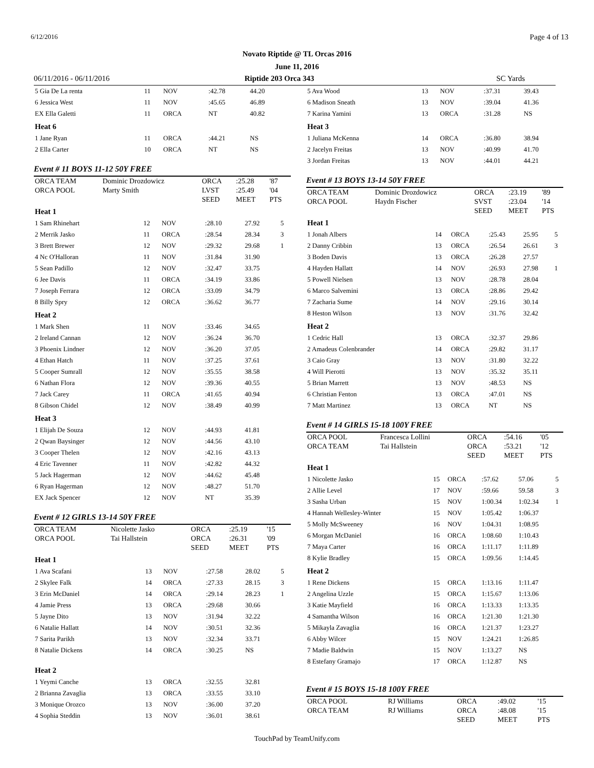6/12/2016 Page 4 of 13
Novato Riptide @ TL Orcas 2016
June 11, 2016
06/11/2016 - 06/11/2016 Riptide 203 Orca 343 SC Yards
| 5 Gia De La renta | 11 | NOV | :42.78 | 44.20 | |
| 6 Jessica West | 11 | NOV | :45.65 | 46.89 | |
| EX Ella Galetti | 11 | ORCA | NT | 40.82 | |
| Heat 6 | | | | | |
| 1 Jane Ryan | 11 | ORCA | :44.21 | NS | |
| 2 Ella Carter | 10 | ORCA | NT | NS | |
Event # 11 BOYS 11-12 50Y FREE
| ORCA TEAM | Dominic Drozdowicz | ORCA | :25.28 | '87 |
| ORCA POOL | Marty Smith | LVST | :25.49 | '04 |
| | | SEED | MEET | PTS |
| Heat 1 | | | | | |
| 1 Sam Rhinehart | 12 | NOV | :28.10 | 27.92 | 5 |
| 2 Merrik Jasko | 11 | ORCA | :28.54 | 28.34 | 3 |
| 3 Brett Brewer | 12 | NOV | :29.32 | 29.68 | 1 |
| 4 Nc O'Halloran | 11 | NOV | :31.84 | 31.90 | |
| 5 Sean Padillo | 12 | NOV | :32.47 | 33.75 | |
| 6 Jee Davis | 11 | ORCA | :34.19 | 33.86 | |
| 7 Joseph Ferrara | 12 | ORCA | :33.09 | 34.79 | |
| 8 Billy Spry | 12 | ORCA | :36.62 | 36.77 | |
| Heat 2 | | | | | |
| 1 Mark Shen | 11 | NOV | :33.46 | 34.65 | |
| 2 Ireland Cannan | 12 | NOV | :36.24 | 36.70 | |
| 3 Phoenix Lindner | 12 | NOV | :36.20 | 37.05 | |
| 4 Ethan Hatch | 11 | NOV | :37.25 | 37.61 | |
| 5 Cooper Sumrall | 12 | NOV | :35.55 | 38.58 | |
| 6 Nathan Flora | 12 | NOV | :39.36 | 40.55 | |
| 7 Jack Carey | 11 | ORCA | :41.65 | 40.94 | |
| 8 Gibson Chidel | 12 | NOV | :38.49 | 40.99 | |
| Heat 3 | | | | | |
| 1 Elijah De Souza | 12 | NOV | :44.93 | 41.81 | |
| 2 Qwan Baysinger | 12 | NOV | :44.56 | 43.10 | |
| 3 Cooper Thelen | 12 | NOV | :42.16 | 43.13 | |
| 4 Eric Tavenner | 11 | NOV | :42.82 | 44.32 | |
| 5 Jack Hagerman | 12 | NOV | :44.62 | 45.48 | |
| 6 Ryan Hagerman | 12 | NOV | :48.27 | 51.70 | |
| EX Jack Spencer | 12 | NOV | NT | 35.39 | |
Event # 12 GIRLS 13-14 50Y FREE
| ORCA TEAM | Nicolette Jasko | ORCA | :25.19 | '15 |
| ORCA POOL | Tai Hallstein | ORCA | :26.31 | '09 |
| | | SEED | MEET | PTS |
| Heat 1 | | | | | |
| 1 Ava Scafani | 13 | NOV | :27.58 | 28.02 | 5 |
| 2 Skylee Falk | 14 | ORCA | :27.33 | 28.15 | 3 |
| 3 Erin McDaniel | 14 | ORCA | :29.14 | 28.23 | 1 |
| 4 Jamie Press | 13 | ORCA | :29.68 | 30.66 | |
| 5 Jayne Dito | 13 | NOV | :31.94 | 32.22 | |
| 6 Natalie Hallatt | 14 | NOV | :30.51 | 32.36 | |
| 7 Sarita Parikh | 13 | NOV | :32.34 | 33.71 | |
| 8 Natalie Dickens | 14 | ORCA | :30.25 | NS | |
| Heat 2 | | | | | |
| 1 Yeymi Canche | 13 | ORCA | :32.55 | 32.81 | |
| 2 Brianna Zavaglia | 13 | ORCA | :33.55 | 33.10 | |
| 3 Monique Orozco | 13 | NOV | :36.00 | 37.20 | |
| 4 Sophia Steddin | 13 | NOV | :36.01 | 38.61 | |
| 5 Ava Wood | 13 | NOV | :37.31 | 39.43 | |
| 6 Madison Sneath | 13 | NOV | :39.04 | 41.36 | |
| 7 Karina Yamini | 13 | ORCA | :31.28 | NS | |
| Heat 3 | | | | | |
| 1 Juliana McKenna | 14 | ORCA | :36.80 | 38.94 | |
| 2 Jacelyn Freitas | 13 | NOV | :40.99 | 41.70 | |
| 3 Jordan Freitas | 13 | NOV | :44.01 | 44.21 | |
Event # 13 BOYS 13-14 50Y FREE
| ORCA TEAM | Dominic Drozdowicz | ORCA | :23.19 | '89 |
| ORCA POOL | Haydn Fischer | SVST | :23.04 | '14 |
| | | SEED | MEET | PTS |
| Heat 1 | | | | | |
| 1 Jonah Albers | 14 | ORCA | :25.43 | 25.95 | 5 |
| 2 Danny Cribbin | 13 | ORCA | :26.54 | 26.61 | 3 |
| 3 Boden Davis | 13 | ORCA | :26.28 | 27.57 | |
| 4 Hayden Hallatt | 14 | NOV | :26.93 | 27.98 | 1 |
| 5 Powell Nielsen | 13 | NOV | :28.78 | 28.04 | |
| 6 Marco Salvemini | 13 | ORCA | :28.86 | 29.42 | |
| 7 Zacharia Sume | 14 | NOV | :29.16 | 30.14 | |
| 8 Heston Wilson | 13 | NOV | :31.76 | 32.42 | |
| Heat 2 | | | | | |
| 1 Cedric Hall | 13 | ORCA | :32.37 | 29.86 | |
| 2 Amadeus Colenbrander | 14 | ORCA | :29.82 | 31.17 | |
| 3 Caio Gray | 13 | NOV | :31.80 | 32.22 | |
| 4 Will Pierotti | 13 | NOV | :35.32 | 35.11 | |
| 5 Brian Marrett | 13 | NOV | :48.53 | NS | |
| 6 Christian Fenton | 13 | ORCA | :47.01 | NS | |
| 7 Matt Martinez | 13 | ORCA | NT | NS | |
Event # 14 GIRLS 15-18 100Y FREE
| ORCA POOL | Francesca Lollini | ORCA | :54.16 | '05 |
| ORCA TEAM | Tai Hallstein | ORCA | :53.21 | '12 |
| | | SEED | MEET | PTS |
| Heat 1 | | | | | |
| 1 Nicolette Jasko | 15 | ORCA | :57.62 | 57.06 | 5 |
| 2 Allie Level | 17 | NOV | :59.66 | 59.58 | 3 |
| 3 Sasha Urban | 15 | NOV | 1:00.34 | 1:02.34 | 1 |
| 4 Hannah Wellesley-Winter | 15 | NOV | 1:05.42 | 1:06.37 | |
| 5 Molly McSweeney | 16 | NOV | 1:04.31 | 1:08.95 | |
| 6 Morgan McDaniel | 16 | ORCA | 1:08.60 | 1:10.43 | |
| 7 Maya Carter | 16 | ORCA | 1:11.17 | 1:11.89 | |
| 8 Kylie Bradley | 15 | ORCA | 1:09.56 | 1:14.45 | |
| Heat 2 | | | | | |
| 1 Rene Dickens | 15 | ORCA | 1:13.16 | 1:11.47 | |
| 2 Angelina Uzzle | 15 | ORCA | 1:15.67 | 1:13.06 | |
| 3 Katie Mayfield | 16 | ORCA | 1:13.33 | 1:13.35 | |
| 4 Samantha Wilson | 16 | ORCA | 1:21.30 | 1:21.30 | |
| 5 Mikayla Zavaglia | 16 | ORCA | 1:21.37 | 1:23.27 | |
| 6 Abby Wilcer | 15 | NOV | 1:24.21 | 1:26.85 | |
| 7 Madie Baldwin | 15 | NOV | 1:13.27 | NS | |
| 8 Estefany Gramajo | 17 | ORCA | 1:12.87 | NS | |
Event # 15 BOYS 15-18 100Y FREE
| ORCA POOL | RJ Williams | ORCA | :49.02 | '15 |
| ORCA TEAM | RJ Williams | ORCA | :48.08 | '15 |
| | | SEED | MEET | PTS |
TouchPad by TeamUnify.com